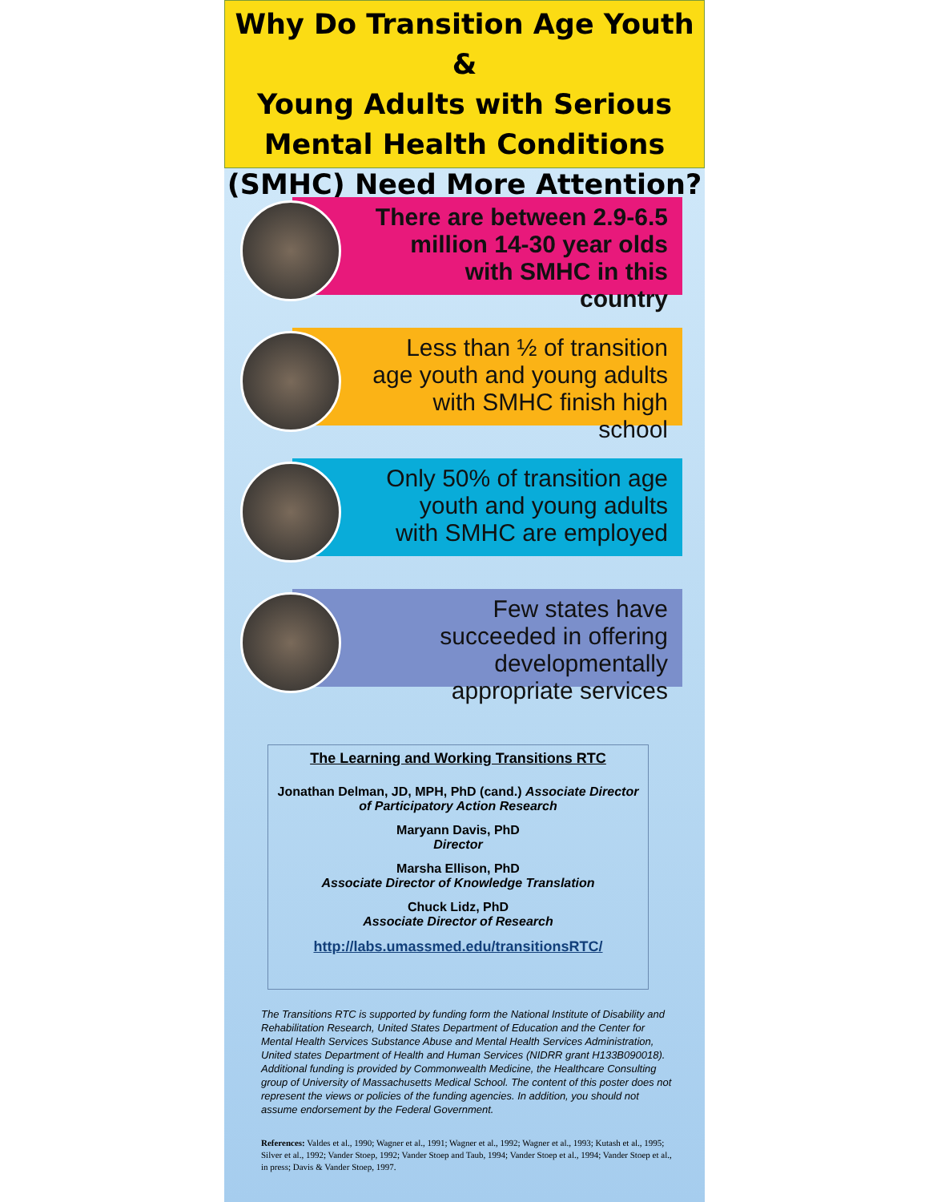Why Do Transition Age Youth &
Young Adults with Serious
Mental Health Conditions
(SMHC) Need More Attention?
There are between 2.9-6.5 million 14-30 year olds with SMHC in this country
Less than ½ of transition age youth and young adults with SMHC finish high school
Only 50% of transition age youth and young adults with SMHC are employed
Few states have succeeded in offering developmentally appropriate services
The Learning and Working Transitions RTC
Jonathan Delman, JD, MPH, PhD (cand.) Associate Director of Participatory Action Research
Maryann Davis, PhD
Director
Marsha Ellison, PhD
Associate Director of Knowledge Translation
Chuck Lidz, PhD
Associate Director of Research
http://labs.umassmed.edu/transitionsRTC/
The Transitions RTC is supported by funding form the National Institute of Disability and Rehabilitation Research, United States Department of Education and the Center for Mental Health Services Substance Abuse and Mental Health Services Administration, United states Department of Health and Human Services (NIDRR grant H133B090018). Additional funding is provided by Commonwealth Medicine, the Healthcare Consulting group of University of Massachusetts Medical School. The content of this poster does not represent the views or policies of the funding agencies. In addition, you should not assume endorsement by the Federal Government.
References: Valdes et al., 1990; Wagner et al., 1991; Wagner et al., 1992; Wagner et al., 1993; Kutash et al., 1995; Silver et al., 1992; Vander Stoep, 1992; Vander Stoep and Taub, 1994; Vander Stoep et al., 1994; Vander Stoep et al., in press; Davis & Vander Stoep, 1997.